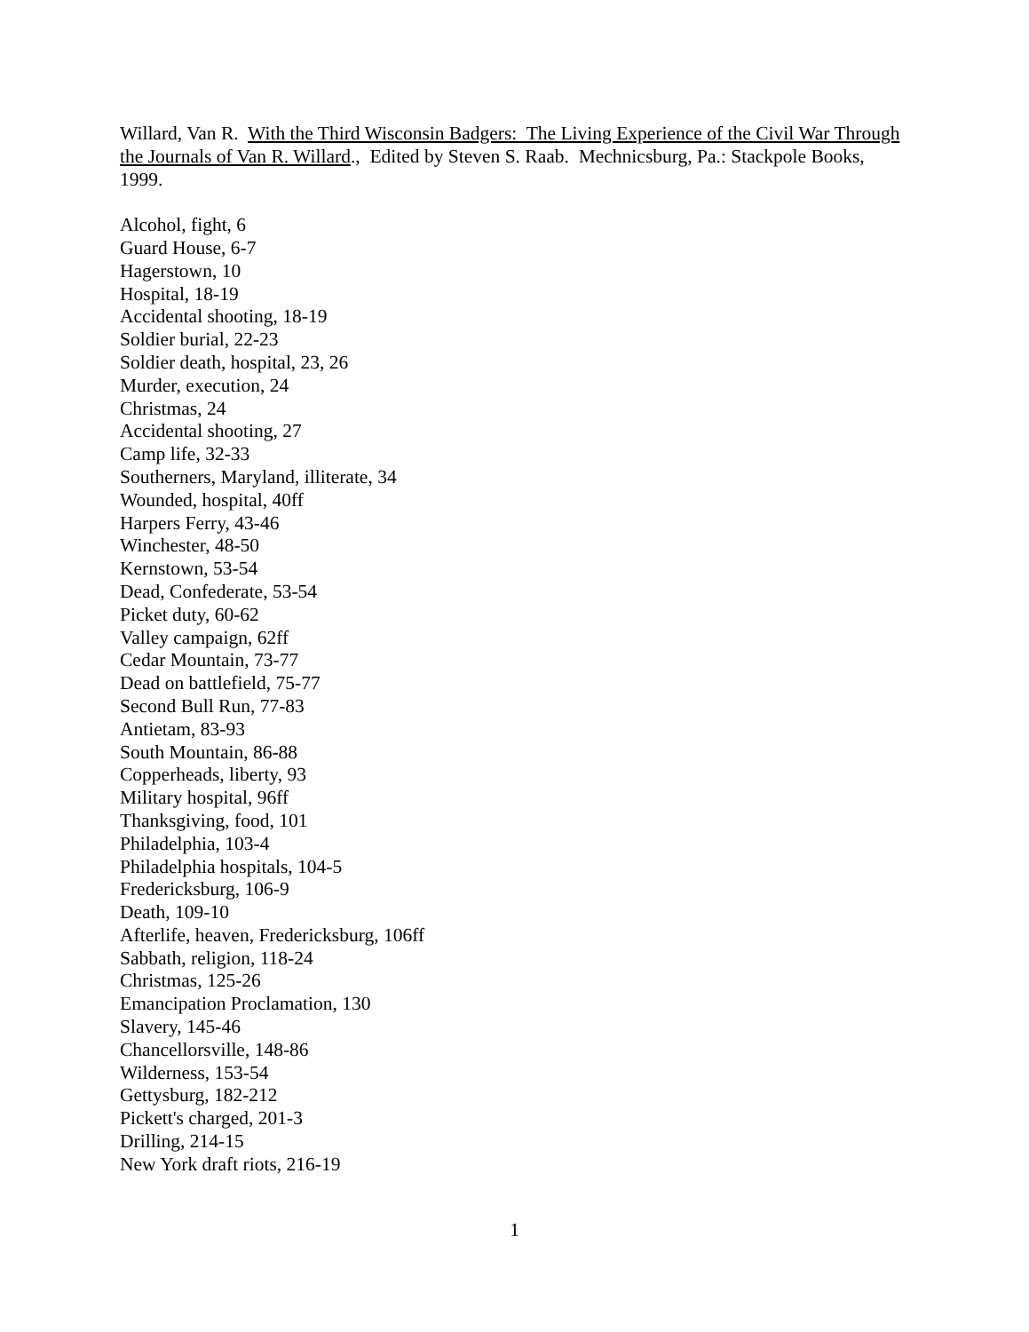Willard, Van R. With the Third Wisconsin Badgers: The Living Experience of the Civil War Through the Journals of Van R. Willard., Edited by Steven S. Raab. Mechnicsburg, Pa.: Stackpole Books, 1999.
Alcohol, fight, 6
Guard House, 6-7
Hagerstown, 10
Hospital, 18-19
Accidental shooting, 18-19
Soldier burial, 22-23
Soldier death, hospital, 23, 26
Murder, execution, 24
Christmas, 24
Accidental shooting, 27
Camp life, 32-33
Southerners, Maryland, illiterate, 34
Wounded, hospital, 40ff
Harpers Ferry, 43-46
Winchester, 48-50
Kernstown, 53-54
Dead, Confederate, 53-54
Picket duty, 60-62
Valley campaign, 62ff
Cedar Mountain, 73-77
Dead on battlefield, 75-77
Second Bull Run, 77-83
Antietam, 83-93
South Mountain, 86-88
Copperheads, liberty, 93
Military hospital, 96ff
Thanksgiving, food, 101
Philadelphia, 103-4
Philadelphia hospitals, 104-5
Fredericksburg, 106-9
Death, 109-10
Afterlife, heaven, Fredericksburg, 106ff
Sabbath, religion, 118-24
Christmas, 125-26
Emancipation Proclamation, 130
Slavery, 145-46
Chancellorsville, 148-86
Wilderness, 153-54
Gettysburg, 182-212
Pickett's charged, 201-3
Drilling, 214-15
New York draft riots, 216-19
1